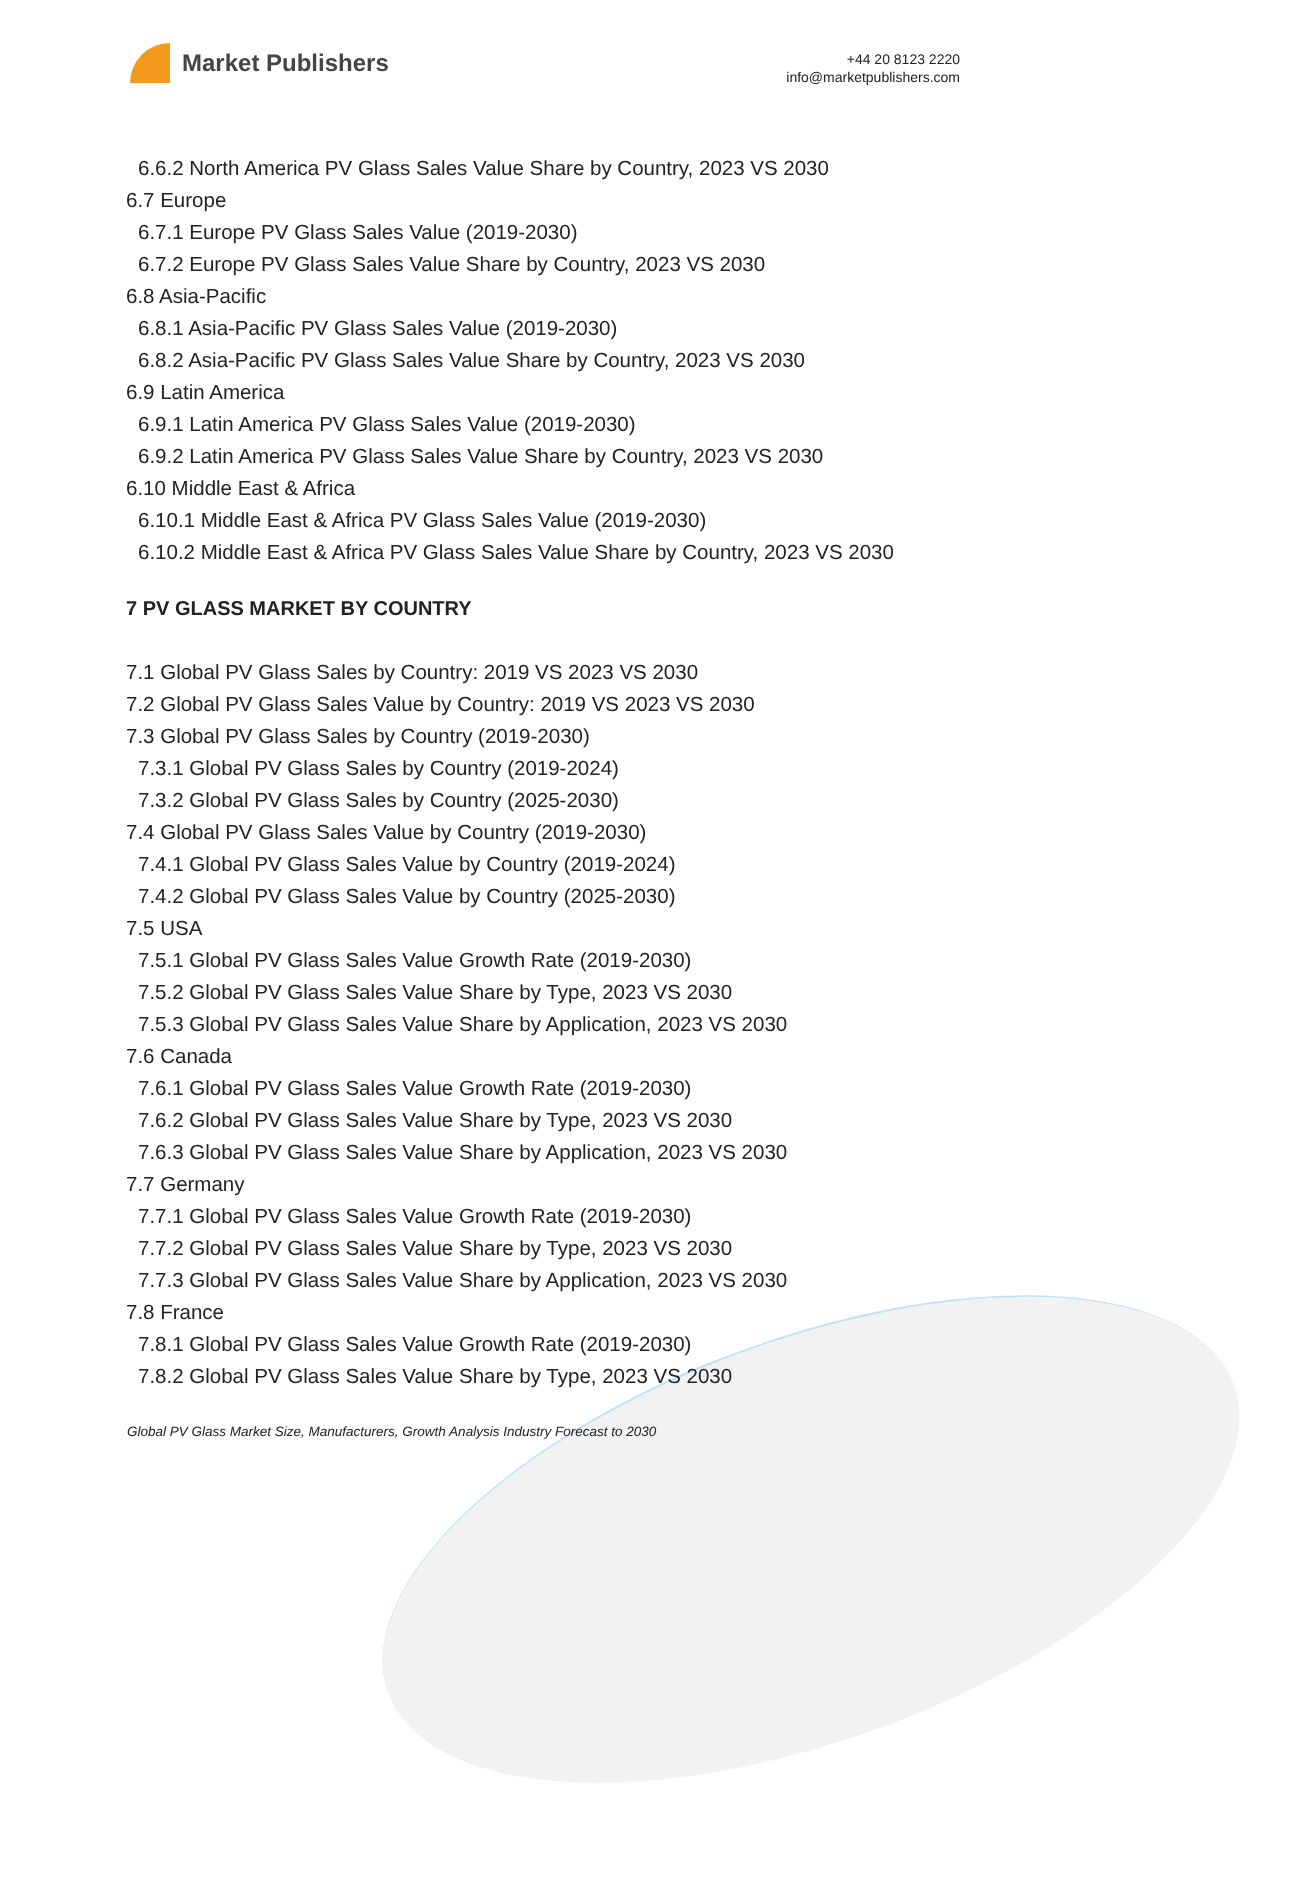Market Publishers
+44 20 8123 2220
info@marketpublishers.com
6.6.2 North America PV Glass Sales Value Share by Country, 2023 VS 2030
6.7 Europe
6.7.1 Europe PV Glass Sales Value (2019-2030)
6.7.2 Europe PV Glass Sales Value Share by Country, 2023 VS 2030
6.8 Asia-Pacific
6.8.1 Asia-Pacific PV Glass Sales Value (2019-2030)
6.8.2 Asia-Pacific PV Glass Sales Value Share by Country, 2023 VS 2030
6.9 Latin America
6.9.1 Latin America PV Glass Sales Value (2019-2030)
6.9.2 Latin America PV Glass Sales Value Share by Country, 2023 VS 2030
6.10 Middle East & Africa
6.10.1 Middle East & Africa PV Glass Sales Value (2019-2030)
6.10.2 Middle East & Africa PV Glass Sales Value Share by Country, 2023 VS 2030
7 PV GLASS MARKET BY COUNTRY
7.1 Global PV Glass Sales by Country: 2019 VS 2023 VS 2030
7.2 Global PV Glass Sales Value by Country: 2019 VS 2023 VS 2030
7.3 Global PV Glass Sales by Country (2019-2030)
7.3.1 Global PV Glass Sales by Country (2019-2024)
7.3.2 Global PV Glass Sales by Country (2025-2030)
7.4 Global PV Glass Sales Value by Country (2019-2030)
7.4.1 Global PV Glass Sales Value by Country (2019-2024)
7.4.2 Global PV Glass Sales Value by Country (2025-2030)
7.5 USA
7.5.1 Global PV Glass Sales Value Growth Rate (2019-2030)
7.5.2 Global PV Glass Sales Value Share by Type, 2023 VS 2030
7.5.3 Global PV Glass Sales Value Share by Application, 2023 VS 2030
7.6 Canada
7.6.1 Global PV Glass Sales Value Growth Rate (2019-2030)
7.6.2 Global PV Glass Sales Value Share by Type, 2023 VS 2030
7.6.3 Global PV Glass Sales Value Share by Application, 2023 VS 2030
7.7 Germany
7.7.1 Global PV Glass Sales Value Growth Rate (2019-2030)
7.7.2 Global PV Glass Sales Value Share by Type, 2023 VS 2030
7.7.3 Global PV Glass Sales Value Share by Application, 2023 VS 2030
7.8 France
7.8.1 Global PV Glass Sales Value Growth Rate (2019-2030)
7.8.2 Global PV Glass Sales Value Share by Type, 2023 VS 2030
Global PV Glass Market Size, Manufacturers, Growth Analysis Industry Forecast to 2030